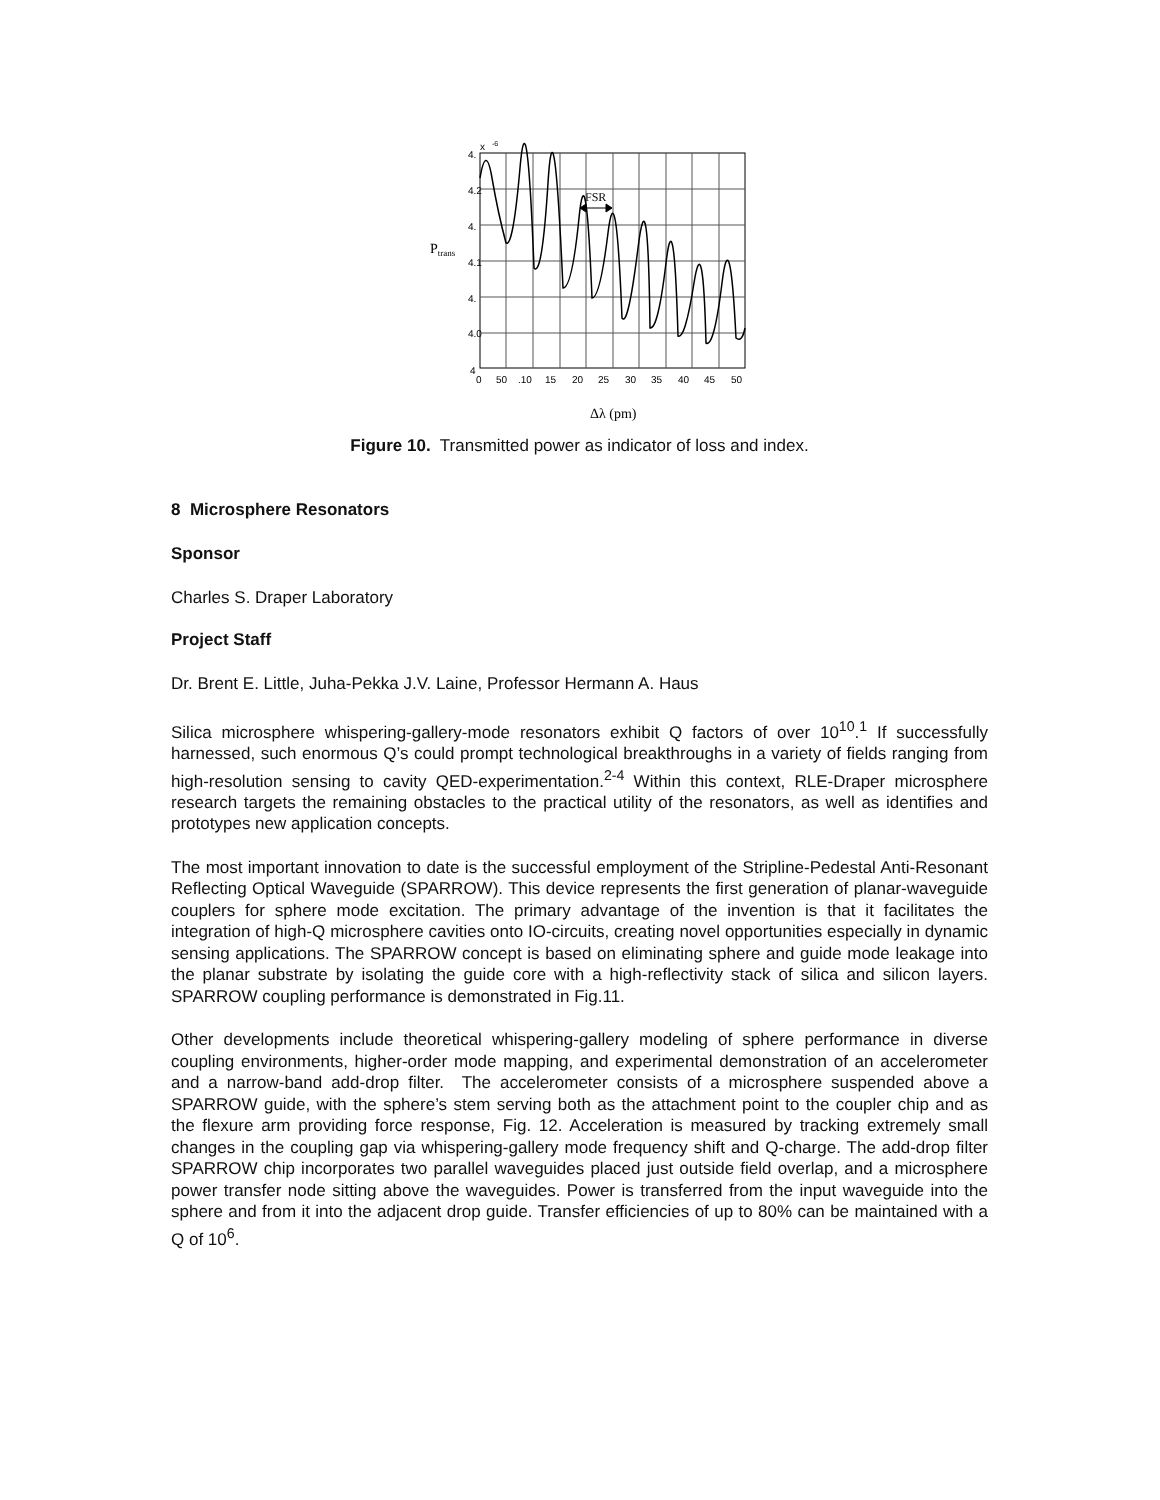x
-6
4.
4.2
4.
4.1
4.
4.0
4
0
50
.10
15
20
25
30
35
40
45
50
Ptrans
FSR
Δλ (pm)
Figure 10. Transmitted power as indicator of loss and index.
8 Microsphere Resonators
Sponsor
Charles S. Draper Laboratory
Project Staff
Dr. Brent E. Little, Juha-Pekka J.V. Laine, Professor Hermann A. Haus
Silica microsphere whispering-gallery-mode resonators exhibit Q factors of over 10<sup>10</sup>.<sup>1</sup> If successfully harnessed, such enormous Q’s could prompt technological breakthroughs in a variety of fields ranging from high-resolution sensing to cavity QED-experimentation.<sup>2-4</sup> Within this context, RLE-Draper microsphere research targets the remaining obstacles to the practical utility of the resonators, as well as identifies and prototypes new application concepts.
The most important innovation to date is the successful employment of the Stripline-Pedestal Anti-Resonant Reflecting Optical Waveguide (SPARROW). This device represents the first generation of planar-waveguide couplers for sphere mode excitation. The primary advantage of the invention is that it facilitates the integration of high-Q microsphere cavities onto IO-circuits, creating novel opportunities especially in dynamic sensing applications. The SPARROW concept is based on eliminating sphere and guide mode leakage into the planar substrate by isolating the guide core with a high-reflectivity stack of silica and silicon layers. SPARROW coupling performance is demonstrated in Fig.11.
Other developments include theoretical whispering-gallery modeling of sphere performance in diverse coupling environments, higher-order mode mapping, and experimental demonstration of an accelerometer and a narrow-band add-drop filter. The accelerometer consists of a microsphere suspended above a SPARROW guide, with the sphere’s stem serving both as the attachment point to the coupler chip and as the flexure arm providing force response, Fig. 12. Acceleration is measured by tracking extremely small changes in the coupling gap via whispering-gallery mode frequency shift and Q-charge. The add-drop filter SPARROW chip incorporates two parallel waveguides placed just outside field overlap, and a microsphere power transfer node sitting above the waveguides. Power is transferred from the input waveguide into the sphere and from it into the adjacent drop guide. Transfer efficiencies of up to 80% can be maintained with a Q of 10<sup>6</sup>.